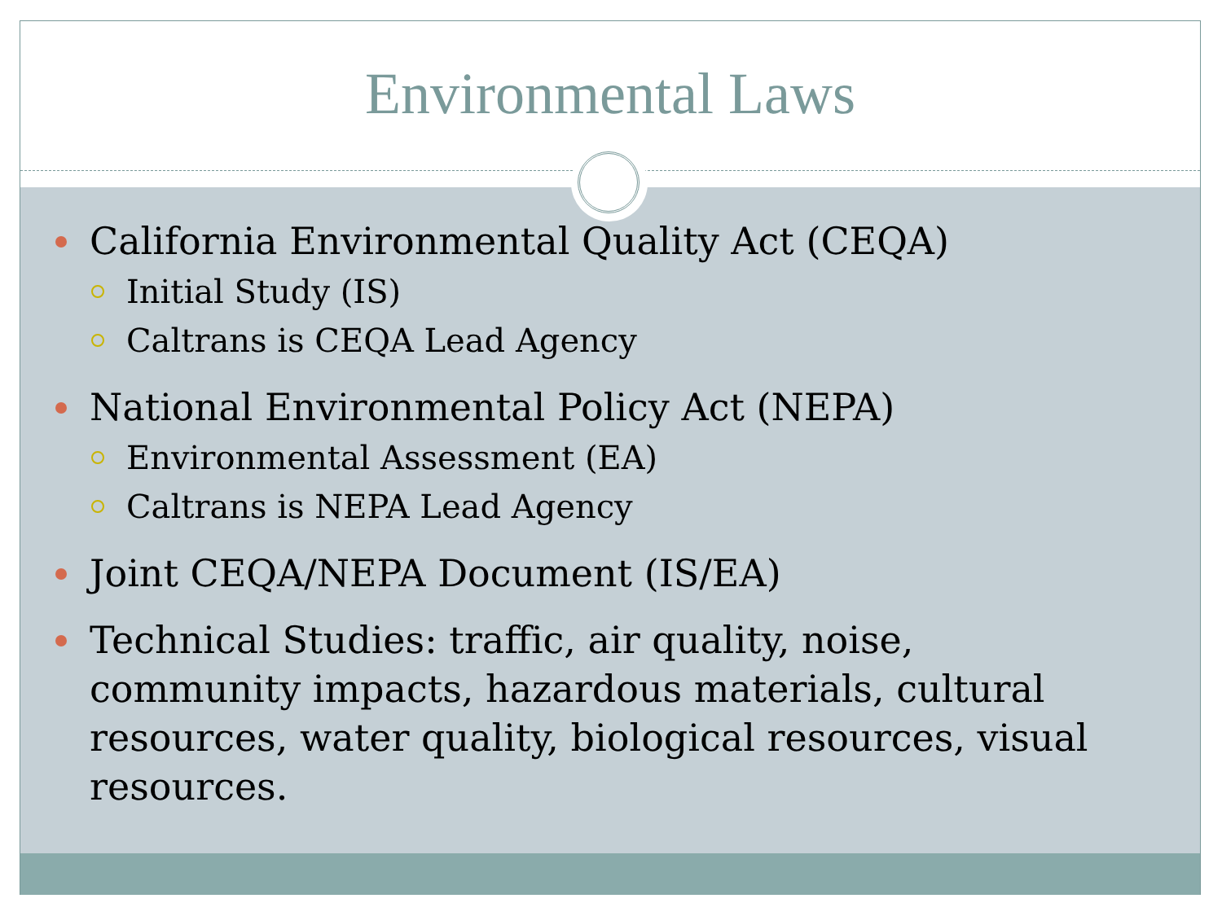Environmental Laws
California Environmental Quality Act (CEQA)
Initial Study (IS)
Caltrans is CEQA Lead Agency
National Environmental Policy Act (NEPA)
Environmental Assessment (EA)
Caltrans is NEPA Lead Agency
Joint CEQA/NEPA Document (IS/EA)
Technical Studies: traffic, air quality, noise, community impacts, hazardous materials, cultural resources, water quality, biological resources, visual resources.